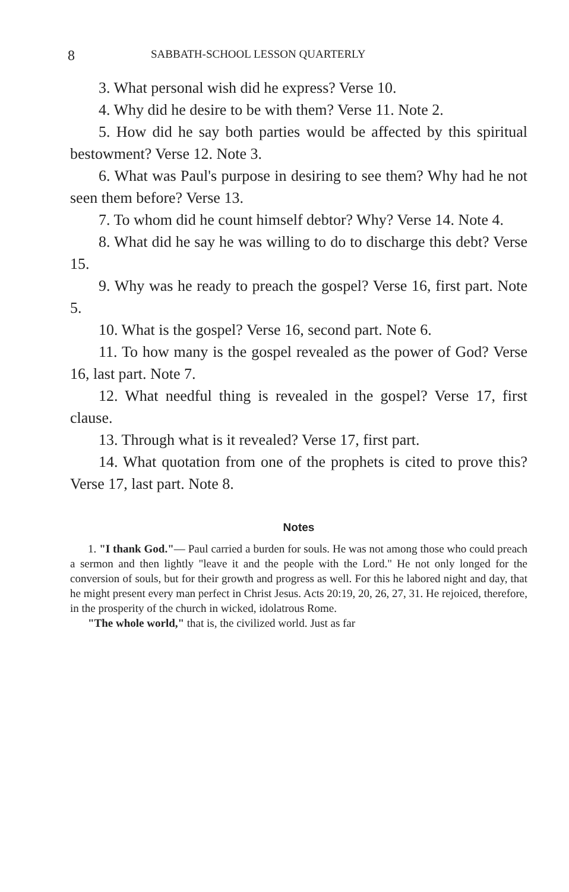8 SABBATH-SCHOOL LESSON QUARTERLY
3. What personal wish did he express? Verse 10.
4. Why did he desire to be with them? Verse 11. Note 2.
5. How did he say both parties would be affected by this spiritual bestowment? Verse 12. Note 3.
6. What was Paul's purpose in desiring to see them? Why had he not seen them before? Verse 13.
7. To whom did he count himself debtor? Why? Verse 14. Note 4.
8. What did he say he was willing to do to discharge this debt? Verse 15.
9. Why was he ready to preach the gospel? Verse 16, first part. Note 5.
10. What is the gospel? Verse 16, second part. Note 6.
11. To how many is the gospel revealed as the power of God? Verse 16, last part. Note 7.
12. What needful thing is revealed in the gospel? Verse 17, first clause.
13. Through what is it revealed? Verse 17, first part.
14. What quotation from one of the prophets is cited to prove this? Verse 17, last part. Note 8.
Notes
1. "I thank God."— Paul carried a burden for souls. He was not among those who could preach a sermon and then lightly "leave it and the people with the Lord." He not only longed for the conversion of souls, but for their growth and progress as well. For this he labored night and day, that he might present every man perfect in Christ Jesus. Acts 20:19, 20, 26, 27, 31. He rejoiced, therefore, in the prosperity of the church in wicked, idolatrous Rome.
"The whole world," that is, the civilized world. Just as far